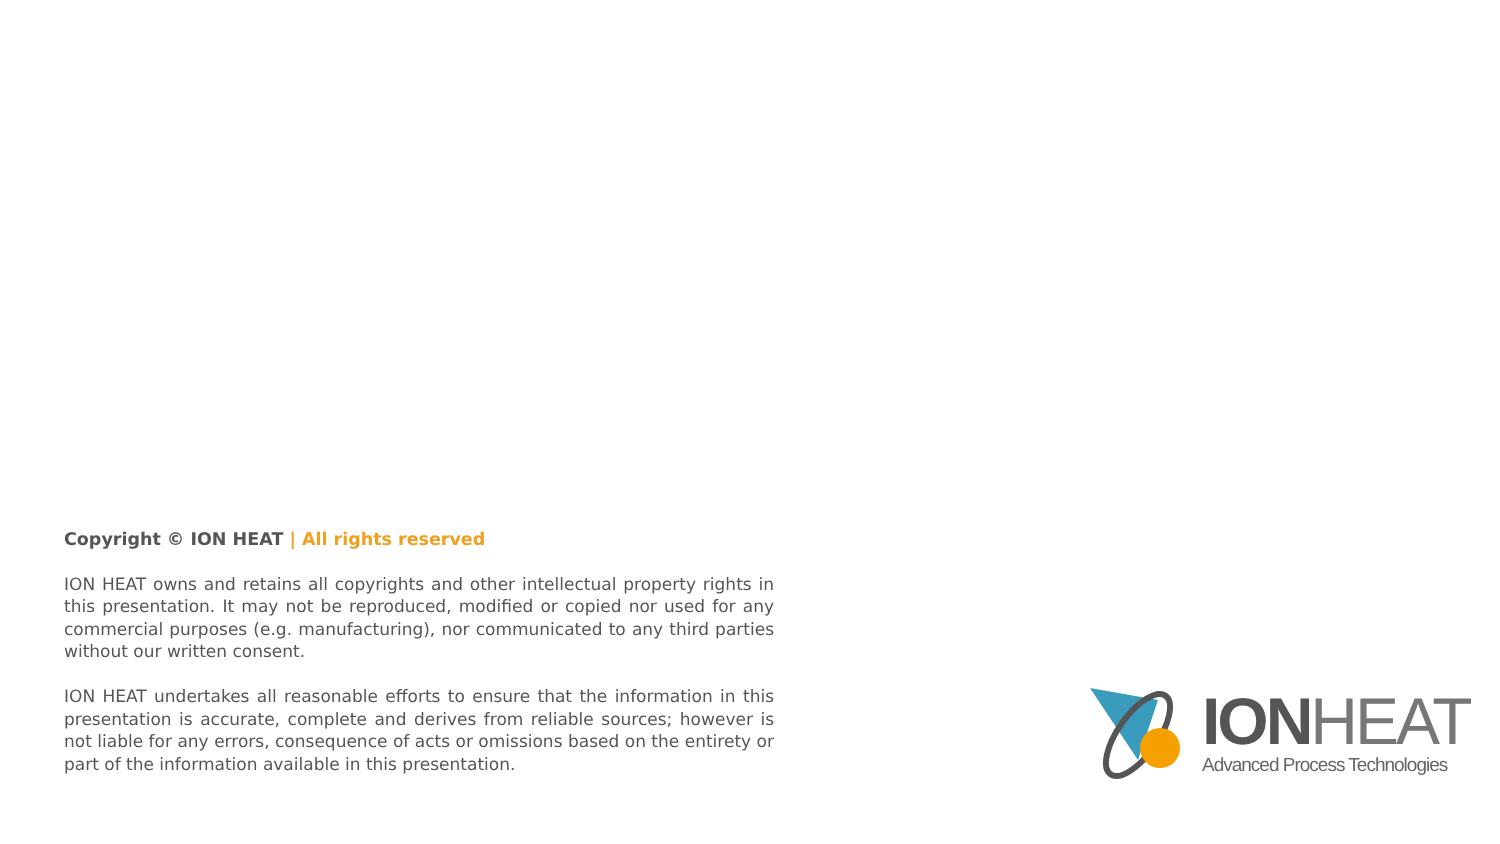Copyright © ION HEAT | All rights reserved
ION HEAT owns and retains all copyrights and other intellectual property rights in this presentation. It may not be reproduced, modified or copied nor used for any commercial purposes (e.g. manufacturing), nor communicated to any third parties without our written consent.
ION HEAT undertakes all reasonable efforts to ensure that the information in this presentation is accurate, complete and derives from reliable sources; however is not liable for any errors, consequence of acts or omissions based on the entirety or part of the information available in this presentation.
ION HEAT
Advanced Process Technologies